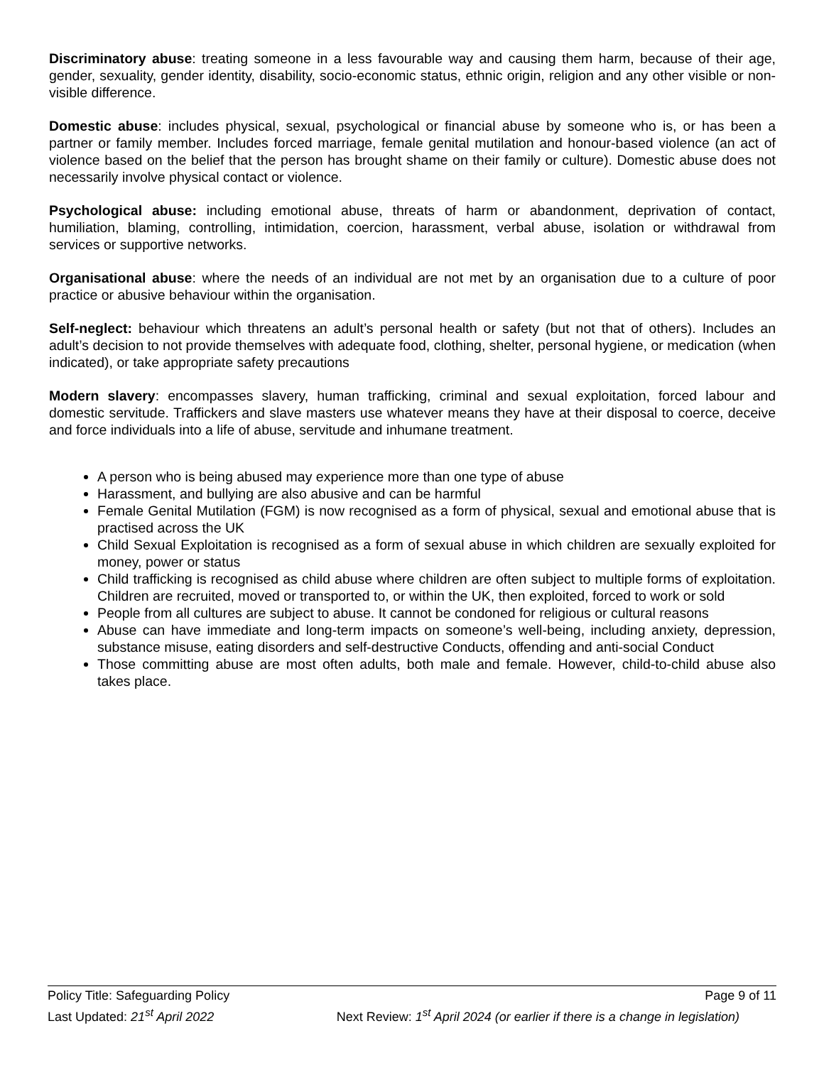Discriminatory abuse: treating someone in a less favourable way and causing them harm, because of their age, gender, sexuality, gender identity, disability, socio-economic status, ethnic origin, religion and any other visible or non-visible difference.
Domestic abuse: includes physical, sexual, psychological or financial abuse by someone who is, or has been a partner or family member. Includes forced marriage, female genital mutilation and honour-based violence (an act of violence based on the belief that the person has brought shame on their family or culture). Domestic abuse does not necessarily involve physical contact or violence.
Psychological abuse: including emotional abuse, threats of harm or abandonment, deprivation of contact, humiliation, blaming, controlling, intimidation, coercion, harassment, verbal abuse, isolation or withdrawal from services or supportive networks.
Organisational abuse: where the needs of an individual are not met by an organisation due to a culture of poor practice or abusive behaviour within the organisation.
Self-neglect: behaviour which threatens an adult’s personal health or safety (but not that of others). Includes an adult’s decision to not provide themselves with adequate food, clothing, shelter, personal hygiene, or medication (when indicated), or take appropriate safety precautions
Modern slavery: encompasses slavery, human trafficking, criminal and sexual exploitation, forced labour and domestic servitude. Traffickers and slave masters use whatever means they have at their disposal to coerce, deceive and force individuals into a life of abuse, servitude and inhumane treatment.
A person who is being abused may experience more than one type of abuse
Harassment, and bullying are also abusive and can be harmful
Female Genital Mutilation (FGM) is now recognised as a form of physical, sexual and emotional abuse that is practised across the UK
Child Sexual Exploitation is recognised as a form of sexual abuse in which children are sexually exploited for money, power or status
Child trafficking is recognised as child abuse where children are often subject to multiple forms of exploitation. Children are recruited, moved or transported to, or within the UK, then exploited, forced to work or sold
People from all cultures are subject to abuse. It cannot be condoned for religious or cultural reasons
Abuse can have immediate and long-term impacts on someone’s well-being, including anxiety, depression, substance misuse, eating disorders and self-destructive Conducts, offending and anti-social Conduct
Those committing abuse are most often adults, both male and female. However, child-to-child abuse also takes place.
Policy Title: Safeguarding Policy Page 9 of 11
Last Updated: 21<sup>st</sup> April 2022 Next Review: 1<sup>st</sup> April 2024 (or earlier if there is a change in legislation)